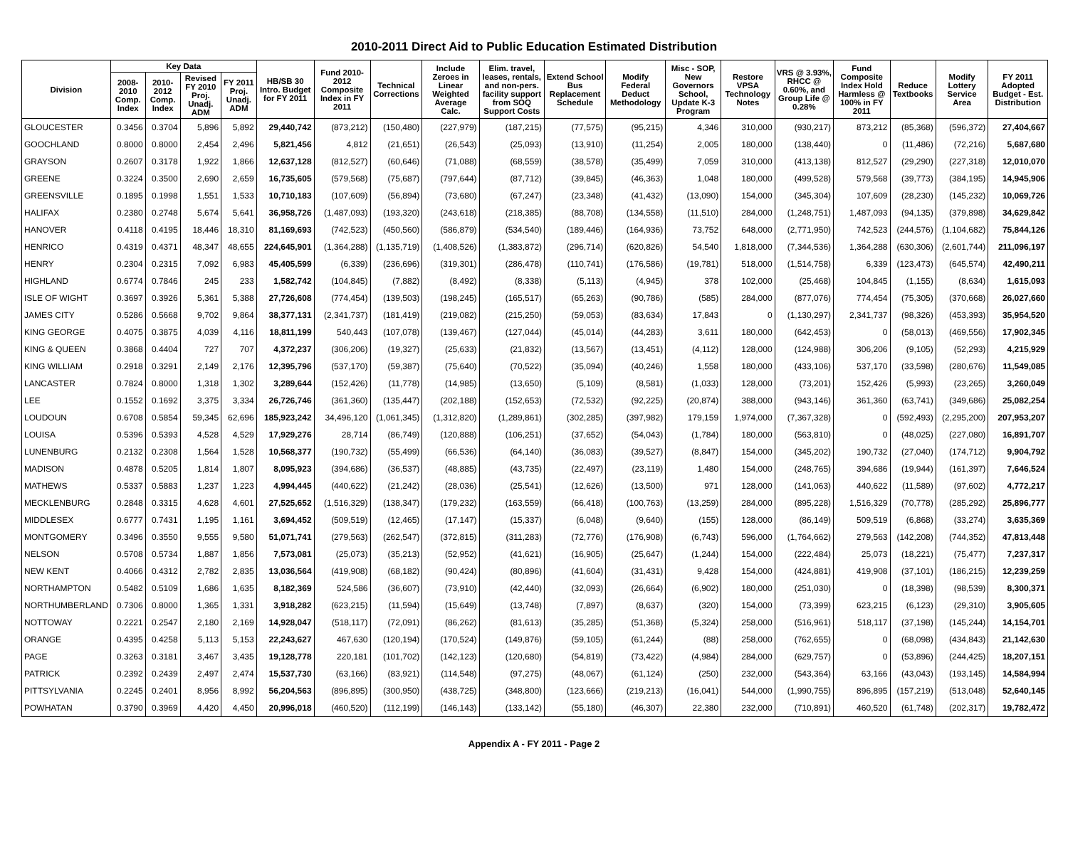2010-2011 Direct Aid to Public Education Estimated Distribution
| Division | Key Data | | | | HB/SB 30 Intro. Budget for FY 2011 | Fund 2010-2012 Composite Index in FY 2011 | Technical Corrections | Include Zeroes in Linear Weighted Average Calc. | Elim. travel, leases, rentals, and non-pers. facility support from SOQ Support Costs | Extend School Bus Replacement Schedule | Modify Federal Deduct Methodology | Misc - SOP, New Governors School, Update K-3 Program | Restore VPSA Technology Notes | VRS @ 3.93%, RHCC @ 0.60%, and Group Life @ 0.28% | Fund Composite Index Hold Harmless @ 100% in FY 2011 | Reduce Textbooks | Modify Lottery Service Area | FY 2011 Adopted Budget - Est. Distribution |
| --- | --- | --- | --- | --- | --- | --- | --- | --- | --- | --- | --- | --- | --- | --- | --- | --- | --- | --- |
| | 2008-2010 Comp. Index | 2010-2012 Comp. Index | Revised FY 2010 Proj. Unadj. ADM | FY 2011 Proj. Unadj. ADM | | | | | | | | | | | | | | |
| GLOUCESTER | 0.3456 | 0.3704 | 5,896 | 5,892 | 29,440,742 | (873,212) | (150,480) | (227,979) | (187,215) | (77,575) | (95,215) | 4,346 | 310,000 | (930,217) | 873,212 | (85,368) | (596,372) | 27,404,667 |
| GOOCHLAND | 0.8000 | 0.8000 | 2,454 | 2,496 | 5,821,456 | 4,812 | (21,651) | (26,543) | (25,093) | (13,910) | (11,254) | 2,005 | 180,000 | (138,440) | 0 | (11,486) | (72,216) | 5,687,680 |
| GRAYSON | 0.2607 | 0.3178 | 1,922 | 1,866 | 12,637,128 | (812,527) | (60,646) | (71,088) | (68,559) | (38,578) | (35,499) | 7,059 | 310,000 | (413,138) | 812,527 | (29,290) | (227,318) | 12,010,070 |
| GREENE | 0.3224 | 0.3500 | 2,690 | 2,659 | 16,735,605 | (579,568) | (75,687) | (797,644) | (87,712) | (39,845) | (46,363) | 1,048 | 180,000 | (499,528) | 579,568 | (39,773) | (384,195) | 14,945,906 |
| GREENSVILLE | 0.1895 | 0.1998 | 1,551 | 1,533 | 10,710,183 | (107,609) | (56,894) | (73,680) | (67,247) | (23,348) | (41,432) | (13,090) | 154,000 | (345,304) | 107,609 | (28,230) | (145,232) | 10,069,726 |
| HALIFAX | 0.2380 | 0.2748 | 5,674 | 5,641 | 36,958,726 | (1,487,093) | (193,320) | (243,618) | (218,385) | (88,708) | (134,558) | (11,510) | 284,000 | (1,248,751) | 1,487,093 | (94,135) | (379,898) | 34,629,842 |
| HANOVER | 0.4118 | 0.4195 | 18,446 | 18,310 | 81,169,693 | (742,523) | (450,560) | (586,879) | (534,540) | (189,446) | (164,936) | 73,752 | 648,000 | (2,771,950) | 742,523 | (244,576) | (1,104,682) | 75,844,126 |
| HENRICO | 0.4319 | 0.4371 | 48,347 | 48,655 | 224,645,901 | (1,364,288) | (1,135,719) | (1,408,526) | (1,383,872) | (296,714) | (620,826) | 54,540 | 1,818,000 | (7,344,536) | 1,364,288 | (630,306) | (2,601,744) | 211,096,197 |
| HENRY | 0.2304 | 0.2315 | 7,092 | 6,983 | 45,405,599 | (6,339) | (236,696) | (319,301) | (286,478) | (110,741) | (176,586) | (19,781) | 518,000 | (1,514,758) | 6,339 | (123,473) | (645,574) | 42,490,211 |
| HIGHLAND | 0.6774 | 0.7846 | 245 | 233 | 1,582,742 | (104,845) | (7,882) | (8,492) | (8,338) | (5,113) | (4,945) | 378 | 102,000 | (25,468) | 104,845 | (1,155) | (8,634) | 1,615,093 |
| ISLE OF WIGHT | 0.3697 | 0.3926 | 5,361 | 5,388 | 27,726,608 | (774,454) | (139,503) | (198,245) | (165,517) | (65,263) | (90,786) | (585) | 284,000 | (877,076) | 774,454 | (75,305) | (370,668) | 26,027,660 |
| JAMES CITY | 0.5286 | 0.5668 | 9,702 | 9,864 | 38,377,131 | (2,341,737) | (181,419) | (219,082) | (215,250) | (59,053) | (83,634) | 17,843 | 0 | (1,130,297) | 2,341,737 | (98,326) | (453,393) | 35,954,520 |
| KING GEORGE | 0.4075 | 0.3875 | 4,039 | 4,116 | 18,811,199 | 540,443 | (107,078) | (139,467) | (127,044) | (45,014) | (44,283) | 3,611 | 180,000 | (642,453) | 0 | (58,013) | (469,556) | 17,902,345 |
| KING & QUEEN | 0.3868 | 0.4404 | 727 | 707 | 4,372,237 | (306,206) | (19,327) | (25,633) | (21,832) | (13,567) | (13,451) | (4,112) | 128,000 | (124,988) | 306,206 | (9,105) | (52,293) | 4,215,929 |
| KING WILLIAM | 0.2918 | 0.3291 | 2,149 | 2,176 | 12,395,796 | (537,170) | (59,387) | (75,640) | (70,522) | (35,094) | (40,246) | 1,558 | 180,000 | (433,106) | 537,170 | (33,598) | (280,676) | 11,549,085 |
| LANCASTER | 0.7824 | 0.8000 | 1,318 | 1,302 | 3,289,644 | (152,426) | (11,778) | (14,985) | (13,650) | (5,109) | (8,581) | (1,033) | 128,000 | (73,201) | 152,426 | (5,993) | (23,265) | 3,260,049 |
| LEE | 0.1552 | 0.1692 | 3,375 | 3,334 | 26,726,746 | (361,360) | (135,447) | (202,188) | (152,653) | (72,532) | (92,225) | (20,874) | 388,000 | (943,146) | 361,360 | (63,741) | (349,686) | 25,082,254 |
| LOUDOUN | 0.6708 | 0.5854 | 59,345 | 62,696 | 185,923,242 | 34,496,120 | (1,061,345) | (1,312,820) | (1,289,861) | (302,285) | (397,982) | 179,159 | 1,974,000 | (7,367,328) | 0 | (592,493) | (2,295,200) | 207,953,207 |
| LOUISA | 0.5396 | 0.5393 | 4,528 | 4,529 | 17,929,276 | 28,714 | (86,749) | (120,888) | (106,251) | (37,652) | (54,043) | (1,784) | 180,000 | (563,810) | 0 | (48,025) | (227,080) | 16,891,707 |
| LUNENBURG | 0.2132 | 0.2308 | 1,564 | 1,528 | 10,568,377 | (190,732) | (55,499) | (66,536) | (64,140) | (36,083) | (39,527) | (8,847) | 154,000 | (345,202) | 190,732 | (27,040) | (174,712) | 9,904,792 |
| MADISON | 0.4878 | 0.5205 | 1,814 | 1,807 | 8,095,923 | (394,686) | (36,537) | (48,885) | (43,735) | (22,497) | (23,119) | 1,480 | 154,000 | (248,765) | 394,686 | (19,944) | (161,397) | 7,646,524 |
| MATHEWS | 0.5337 | 0.5883 | 1,237 | 1,223 | 4,994,445 | (440,622) | (21,242) | (28,036) | (25,541) | (12,626) | (13,500) | 971 | 128,000 | (141,063) | 440,622 | (11,589) | (97,602) | 4,772,217 |
| MECKLENBURG | 0.2848 | 0.3315 | 4,628 | 4,601 | 27,525,652 | (1,516,329) | (138,347) | (179,232) | (163,559) | (66,418) | (100,763) | (13,259) | 284,000 | (895,228) | 1,516,329 | (70,778) | (285,292) | 25,896,777 |
| MIDDLESEX | 0.6777 | 0.7431 | 1,195 | 1,161 | 3,694,452 | (509,519) | (12,465) | (17,147) | (15,337) | (6,048) | (9,640) | (155) | 128,000 | (86,149) | 509,519 | (6,868) | (33,274) | 3,635,369 |
| MONTGOMERY | 0.3496 | 0.3550 | 9,555 | 9,580 | 51,071,741 | (279,563) | (262,547) | (372,815) | (311,283) | (72,776) | (176,908) | (6,743) | 596,000 | (1,764,662) | 279,563 | (142,208) | (744,352) | 47,813,448 |
| NELSON | 0.5708 | 0.5734 | 1,887 | 1,856 | 7,573,081 | (25,073) | (35,213) | (52,952) | (41,621) | (16,905) | (25,647) | (1,244) | 154,000 | (222,484) | 25,073 | (18,221) | (75,477) | 7,237,317 |
| NEW KENT | 0.4066 | 0.4312 | 2,782 | 2,835 | 13,036,564 | (419,908) | (68,182) | (90,424) | (80,896) | (41,604) | (31,431) | 9,428 | 154,000 | (424,881) | 419,908 | (37,101) | (186,215) | 12,239,259 |
| NORTHAMPTON | 0.5482 | 0.5109 | 1,686 | 1,635 | 8,182,369 | 524,586 | (36,607) | (73,910) | (42,440) | (32,093) | (26,664) | (6,902) | 180,000 | (251,030) | 0 | (18,398) | (98,539) | 8,300,371 |
| NORTHUMBERLAND | 0.7306 | 0.8000 | 1,365 | 1,331 | 3,918,282 | (623,215) | (11,594) | (15,649) | (13,748) | (7,897) | (8,637) | (320) | 154,000 | (73,399) | 623,215 | (6,123) | (29,310) | 3,905,605 |
| NOTTOWAY | 0.2221 | 0.2547 | 2,180 | 2,169 | 14,928,047 | (518,117) | (72,091) | (86,262) | (81,613) | (35,285) | (51,368) | (5,324) | 258,000 | (516,961) | 518,117 | (37,198) | (145,244) | 14,154,701 |
| ORANGE | 0.4395 | 0.4258 | 5,113 | 5,153 | 22,243,627 | 467,630 | (120,194) | (170,524) | (149,876) | (59,105) | (61,244) | (88) | 258,000 | (762,655) | 0 | (68,098) | (434,843) | 21,142,630 |
| PAGE | 0.3263 | 0.3181 | 3,467 | 3,435 | 19,128,778 | 220,181 | (101,702) | (142,123) | (120,680) | (54,819) | (73,422) | (4,984) | 284,000 | (629,757) | 0 | (53,896) | (244,425) | 18,207,151 |
| PATRICK | 0.2392 | 0.2439 | 2,497 | 2,474 | 15,537,730 | (63,166) | (83,921) | (114,548) | (97,275) | (48,067) | (61,124) | (250) | 232,000 | (543,364) | 63,166 | (43,043) | (193,145) | 14,584,994 |
| PITTSYLVANIA | 0.2245 | 0.2401 | 8,956 | 8,992 | 56,204,563 | (896,895) | (300,950) | (438,725) | (348,800) | (123,666) | (219,213) | (16,041) | 544,000 | (1,990,755) | 896,895 | (157,219) | (513,048) | 52,640,145 |
| POWHATAN | 0.3790 | 0.3969 | 4,420 | 4,450 | 20,996,018 | (460,520) | (112,199) | (146,143) | (133,142) | (55,180) | (46,307) | 22,380 | 232,000 | (710,891) | 460,520 | (61,748) | (202,317) | 19,782,472 |
Appendix A - FY 2011 - Page 2